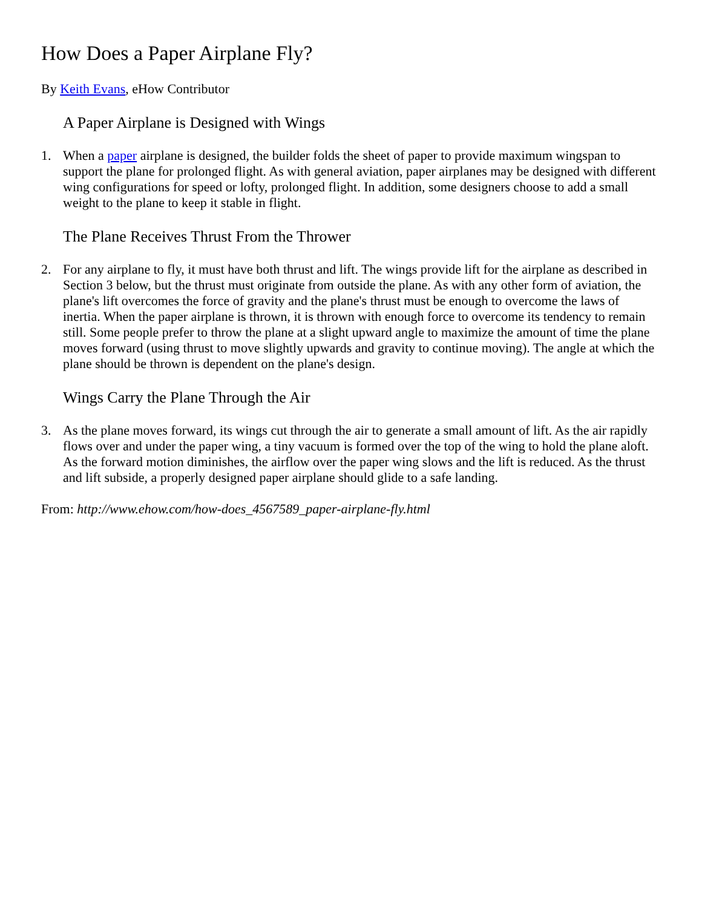How Does a Paper Airplane Fly?
By Keith Evans, eHow Contributor
A Paper Airplane is Designed with Wings
1. When a paper airplane is designed, the builder folds the sheet of paper to provide maximum wingspan to support the plane for prolonged flight. As with general aviation, paper airplanes may be designed with different wing configurations for speed or lofty, prolonged flight. In addition, some designers choose to add a small weight to the plane to keep it stable in flight.
The Plane Receives Thrust From the Thrower
2. For any airplane to fly, it must have both thrust and lift. The wings provide lift for the airplane as described in Section 3 below, but the thrust must originate from outside the plane. As with any other form of aviation, the plane's lift overcomes the force of gravity and the plane's thrust must be enough to overcome the laws of inertia. When the paper airplane is thrown, it is thrown with enough force to overcome its tendency to remain still. Some people prefer to throw the plane at a slight upward angle to maximize the amount of time the plane moves forward (using thrust to move slightly upwards and gravity to continue moving). The angle at which the plane should be thrown is dependent on the plane's design.
Wings Carry the Plane Through the Air
3. As the plane moves forward, its wings cut through the air to generate a small amount of lift. As the air rapidly flows over and under the paper wing, a tiny vacuum is formed over the top of the wing to hold the plane aloft. As the forward motion diminishes, the airflow over the paper wing slows and the lift is reduced. As the thrust and lift subside, a properly designed paper airplane should glide to a safe landing.
From: http://www.ehow.com/how-does_4567589_paper-airplane-fly.html